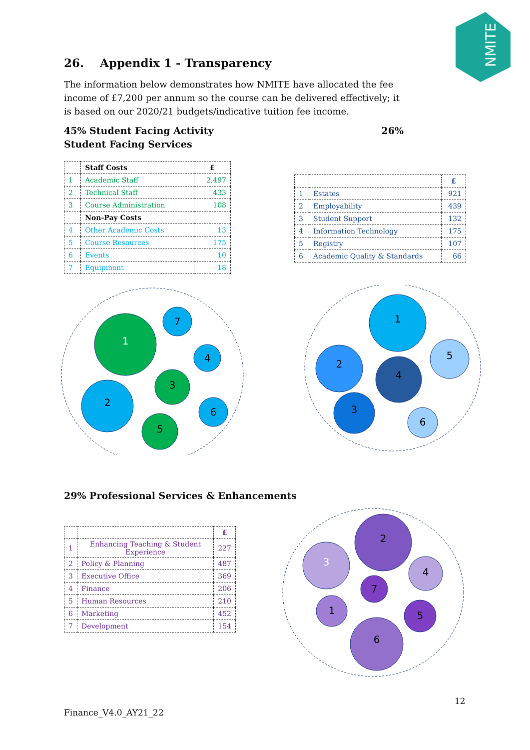NMITE
26. Appendix 1 - Transparency
The information below demonstrates how NMITE have allocated the fee income of £7,200 per annum so the course can be delivered effectively; it is based on our 2020/21 budgets/indicative tuition fee income.
45% Student Facing Activity
Student Facing Services
26%
| | Staff Costs | £ |
| --- | --- | --- |
| 1 | Academic Staff | 2,497 |
| 2 | Technical Staff | 433 |
| 3 | Course Administration | 108 |
| | Non-Pay Costs | |
| 4 | Other Academic Costs | 13 |
| 5 | Course Resources | 175 |
| 6 | Events | 10 |
| 7 | Equipment | 18 |
| | | £ |
| --- | --- | --- |
| 1 | Estates | 921 |
| 2 | Employability | 439 |
| 3 | Student Support | 132 |
| 4 | Information Technology | 175 |
| 5 | Registry | 107 |
| 6 | Academic Quality & Standards | 66 |
1
2
3
4
5
6
7
1
2
3
4
5
6
29% Professional Services & Enhancements
| | | £ |
| --- | --- | --- |
| 1 | Enhancing Teaching & Student Experience | 227 |
| 2 | Policy & Planning | 487 |
| 3 | Executive Office | 369 |
| 4 | Finance | 206 |
| 5 | Human Resources | 210 |
| 6 | Marketing | 452 |
| 7 | Development | 154 |
1
2
3
4
5
6
7
12
Finance_V4.0_AY21_22